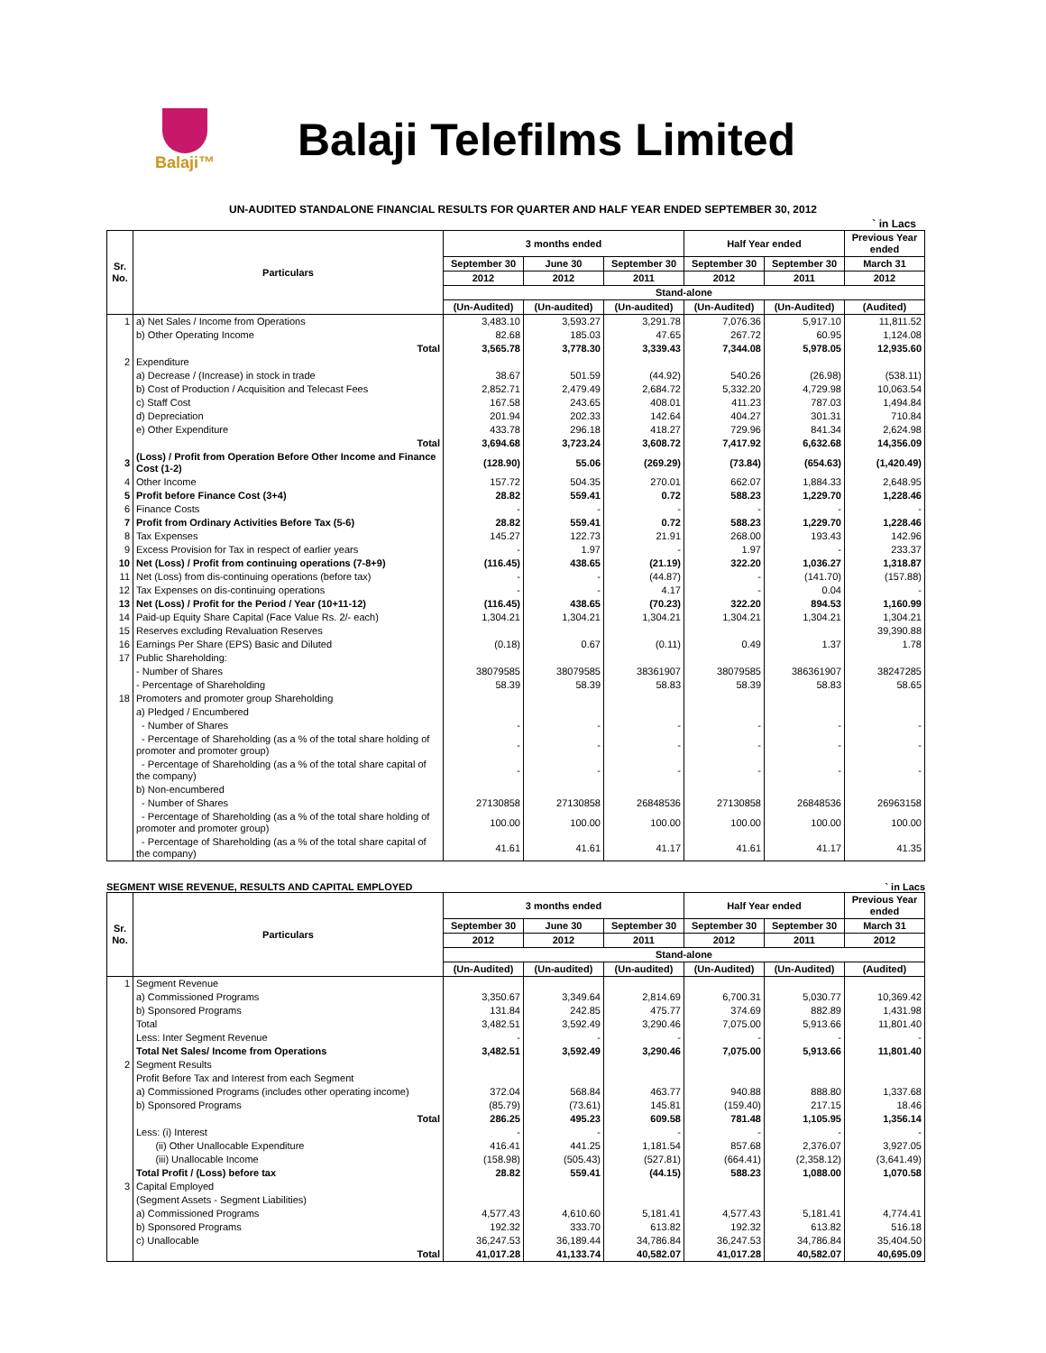Balaji™
Balaji Telefilms Limited
UN-AUDITED STANDALONE FINANCIAL RESULTS FOR QUARTER AND HALF YEAR ENDED SEPTEMBER 30, 2012
` in Lacs
| Sr. No. | Particulars | 3 months ended | | | Half Year ended | | Previous Year ended |
| --- | --- | --- | --- | --- | --- | --- | --- |
| | | September 30 | June 30 | September 30 | September 30 | September 30 | March 31 |
| | | 2012 | 2012 | 2011 | 2012 | 2011 | 2012 |
| | | Stand-alone | | | | | |
| | | (Un-Audited) | (Un-audited) | (Un-audited) | (Un-Audited) | (Un-Audited) | (Audited) |
| 1 | a) Net Sales / Income from Operations | 3,483.10 | 3,593.27 | 3,291.78 | 7,076.36 | 5,917.10 | 11,811.52 |
| | b) Other Operating Income | 82.68 | 185.03 | 47.65 | 267.72 | 60.95 | 1,124.08 |
| | Total | 3,565.78 | 3,778.30 | 3,339.43 | 7,344.08 | 5,978.05 | 12,935.60 |
| 2 | Expenditure | | | | | | |
| | a) Decrease / (Increase) in stock in trade | 38.67 | 501.59 | (44.92) | 540.26 | (26.98) | (538.11) |
| | b) Cost of Production / Acquisition and Telecast Fees | 2,852.71 | 2,479.49 | 2,684.72 | 5,332.20 | 4,729.98 | 10,063.54 |
| | c) Staff Cost | 167.58 | 243.65 | 408.01 | 411.23 | 787.03 | 1,494.84 |
| | d) Depreciation | 201.94 | 202.33 | 142.64 | 404.27 | 301.31 | 710.84 |
| | e) Other Expenditure | 433.78 | 296.18 | 418.27 | 729.96 | 841.34 | 2,624.98 |
| | Total | 3,694.68 | 3,723.24 | 3,608.72 | 7,417.92 | 6,632.68 | 14,356.09 |
| 3 | (Loss) / Profit from Operation Before Other Income and Finance Cost (1-2) | (128.90) | 55.06 | (269.29) | (73.84) | (654.63) | (1,420.49) |
| 4 | Other Income | 157.72 | 504.35 | 270.01 | 662.07 | 1,884.33 | 2,648.95 |
| 5 | Profit before Finance Cost (3+4) | 28.82 | 559.41 | 0.72 | 588.23 | 1,229.70 | 1,228.46 |
| 6 | Finance Costs | - | - | - | - | - | - |
| 7 | Profit from Ordinary Activities Before Tax (5-6) | 28.82 | 559.41 | 0.72 | 588.23 | 1,229.70 | 1,228.46 |
| 8 | Tax Expenses | 145.27 | 122.73 | 21.91 | 268.00 | 193.43 | 142.96 |
| 9 | Excess Provision for Tax in respect of earlier years | - | 1.97 | - | 1.97 | - | 233.37 |
| 10 | Net (Loss) / Profit from continuing operations (7-8+9) | (116.45) | 438.65 | (21.19) | 322.20 | 1,036.27 | 1,318.87 |
| 11 | Net (Loss) from dis-continuing operations (before tax) | - | - | (44.87) | - | (141.70) | (157.88) |
| 12 | Tax Expenses on dis-continuing operations | - | - | 4.17 | - | 0.04 | - |
| 13 | Net (Loss) / Profit for the Period / Year (10+11-12) | (116.45) | 438.65 | (70.23) | 322.20 | 894.53 | 1,160.99 |
| 14 | Paid-up Equity Share Capital (Face Value Rs. 2/- each) | 1,304.21 | 1,304.21 | 1,304.21 | 1,304.21 | 1,304.21 | 1,304.21 |
| 15 | Reserves excluding Revaluation Reserves | | | | | | 39,390.88 |
| 16 | Earnings Per Share (EPS) Basic and Diluted | (0.18) | 0.67 | (0.11) | 0.49 | 1.37 | 1.78 |
| 17 | Public Shareholding: | | | | | | |
| | - Number of Shares | 38079585 | 38079585 | 38361907 | 38079585 | 386361907 | 38247285 |
| | - Percentage of Shareholding | 58.39 | 58.39 | 58.83 | 58.39 | 58.83 | 58.65 |
| 18 | Promoters and promoter group Shareholding | | | | | | |
| | a) Pledged / Encumbered | | | | | | |
| | - Number of Shares | - | - | - | - | - | - |
| | - Percentage of Shareholding (as a % of the total share holding of promoter and promoter group) | - | - | - | - | - | - |
| | - Percentage of Shareholding (as a % of the total share capital of the company) | - | - | - | - | - | - |
| | b) Non-encumbered | | | | | | |
| | - Number of Shares | 27130858 | 27130858 | 26848536 | 27130858 | 26848536 | 26963158 |
| | - Percentage of Shareholding (as a % of the total share holding of promoter and promoter group) | 100.00 | 100.00 | 100.00 | 100.00 | 100.00 | 100.00 |
| | - Percentage of Shareholding (as a % of the total share capital of the company) | 41.61 | 41.61 | 41.17 | 41.61 | 41.17 | 41.35 |
SEGMENT WISE REVENUE, RESULTS AND CAPITAL EMPLOYED ` in Lacs
| Sr. No. | Particulars | 3 months ended | | | Half Year ended | | Previous Year ended |
| --- | --- | --- | --- | --- | --- | --- | --- |
| | | September 30 | June 30 | September 30 | September 30 | September 30 | March 31 |
| | | 2012 | 2012 | 2011 | 2012 | 2011 | 2012 |
| | | Stand-alone | | | | | |
| | | (Un-Audited) | (Un-audited) | (Un-audited) | (Un-Audited) | (Un-Audited) | (Audited) |
| 1 | Segment Revenue | | | | | | |
| | a) Commissioned Programs | 3,350.67 | 3,349.64 | 2,814.69 | 6,700.31 | 5,030.77 | 10,369.42 |
| | b) Sponsored Programs | 131.84 | 242.85 | 475.77 | 374.69 | 882.89 | 1,431.98 |
| | Total | 3,482.51 | 3,592.49 | 3,290.46 | 7,075.00 | 5,913.66 | 11,801.40 |
| | Less: Inter Segment Revenue | - | - | - | - | - | - |
| | Total Net Sales/ Income from Operations | 3,482.51 | 3,592.49 | 3,290.46 | 7,075.00 | 5,913.66 | 11,801.40 |
| 2 | Segment Results | | | | | | |
| | Profit Before Tax and Interest from each Segment | | | | | | |
| | a) Commissioned Programs (includes other operating income) | 372.04 | 568.84 | 463.77 | 940.88 | 888.80 | 1,337.68 |
| | b) Sponsored Programs | (85.79) | (73.61) | 145.81 | (159.40) | 217.15 | 18.46 |
| | Total | 286.25 | 495.23 | 609.58 | 781.48 | 1,105.95 | 1,356.14 |
| | Less: (i) Interest | - | - | - | - | - | - |
| | (ii) Other Unallocable Expenditure | 416.41 | 441.25 | 1,181.54 | 857.68 | 2,376.07 | 3,927.05 |
| | (iii) Unallocable Income | (158.98) | (505.43) | (527.81) | (664.41) | (2,358.12) | (3,641.49) |
| | Total Profit / (Loss) before tax | 28.82 | 559.41 | (44.15) | 588.23 | 1,088.00 | 1,070.58 |
| 3 | Capital Employed | | | | | | |
| | (Segment Assets - Segment Liabilities) | | | | | | |
| | a) Commissioned Programs | 4,577.43 | 4,610.60 | 5,181.41 | 4,577.43 | 5,181.41 | 4,774.41 |
| | b) Sponsored Programs | 192.32 | 333.70 | 613.82 | 192.32 | 613.82 | 516.18 |
| | c) Unallocable | 36,247.53 | 36,189.44 | 34,786.84 | 36,247.53 | 34,786.84 | 35,404.50 |
| | Total | 41,017.28 | 41,133.74 | 40,582.07 | 41,017.28 | 40,582.07 | 40,695.09 |